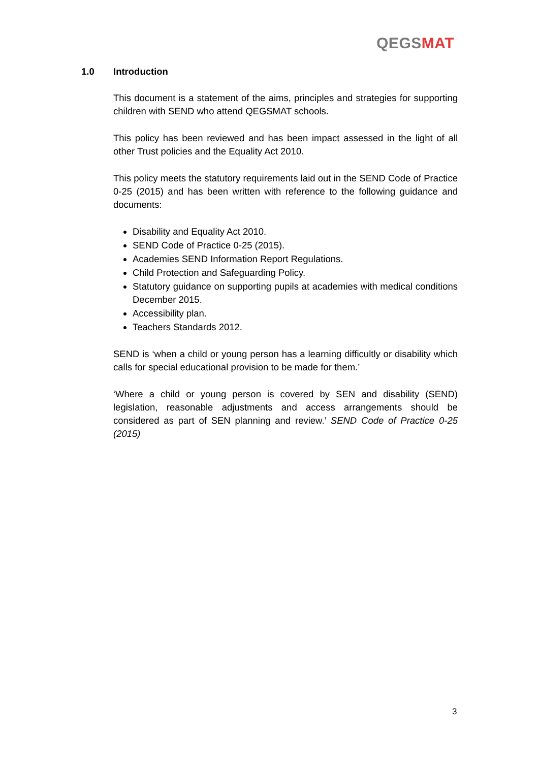QEGSMAT
1.0 Introduction
This document is a statement of the aims, principles and strategies for supporting children with SEND who attend QEGSMAT schools.
This policy has been reviewed and has been impact assessed in the light of all other Trust policies and the Equality Act 2010.
This policy meets the statutory requirements laid out in the SEND Code of Practice 0-25 (2015) and has been written with reference to the following guidance and documents:
Disability and Equality Act 2010.
SEND Code of Practice 0-25 (2015).
Academies SEND Information Report Regulations.
Child Protection and Safeguarding Policy.
Statutory guidance on supporting pupils at academies with medical conditions December 2015.
Accessibility plan.
Teachers Standards 2012.
SEND is ‘when a child or young person has a learning difficultly or disability which calls for special educational provision to be made for them.’
‘Where a child or young person is covered by SEN and disability (SEND) legislation, reasonable adjustments and access arrangements should be considered as part of SEN planning and review.’ SEND Code of Practice 0-25 (2015)
3